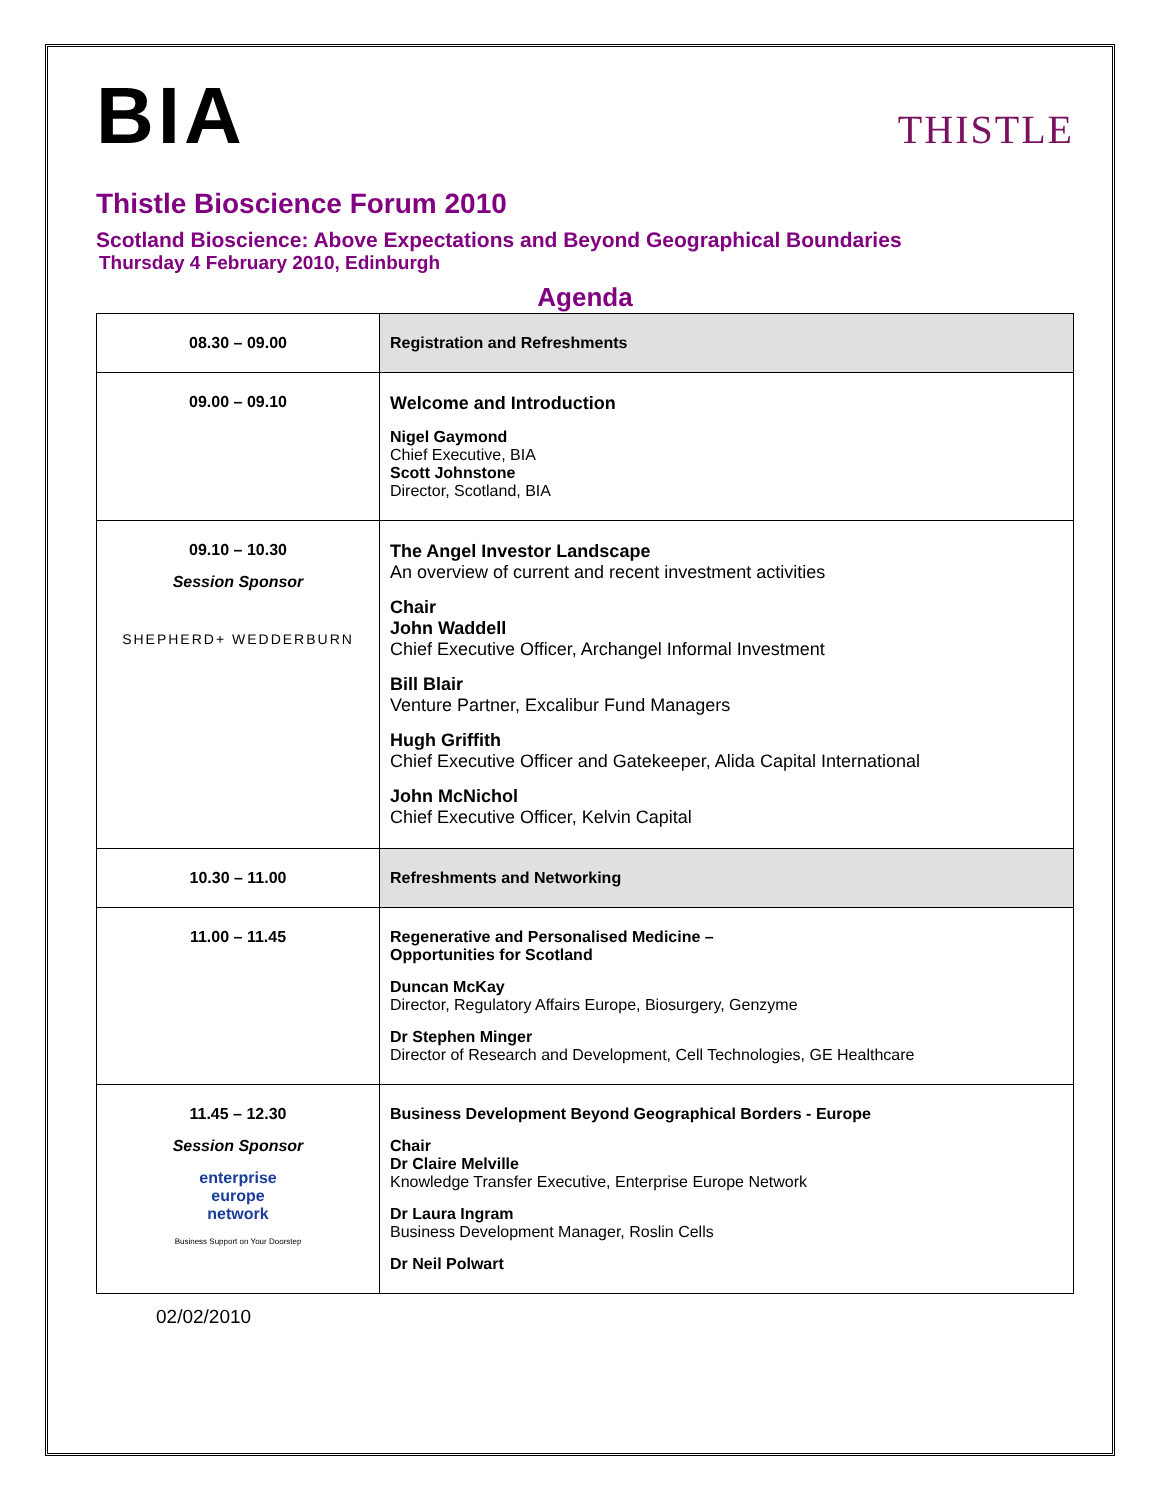BIA
THISTLE
Thistle Bioscience Forum 2010
Scotland Bioscience: Above Expectations and Beyond Geographical Boundaries
Thursday 4 February 2010, Edinburgh
Agenda
| 08.30 – 09.00 | Registration and Refreshments |
| 09.00 – 09.10 | Welcome and Introduction Nigel Gaymond Chief Executive, BIA Scott Johnstone Director, Scotland, BIA |
| 09.10 – 10.30 Session Sponsor SHEPHERD+ WEDDERBURN | The Angel Investor Landscape An overview of current and recent investment activities Chair John Waddell Chief Executive Officer, Archangel Informal Investment Bill Blair Venture Partner, Excalibur Fund Managers Hugh Griffith Chief Executive Officer and Gatekeeper, Alida Capital International John McNichol Chief Executive Officer, Kelvin Capital |
| 10.30 – 11.00 | Refreshments and Networking |
| 11.00 – 11.45 | Regenerative and Personalised Medicine – Opportunities for Scotland Duncan McKay Director, Regulatory Affairs Europe, Biosurgery, Genzyme Dr Stephen Minger Director of Research and Development, Cell Technologies, GE Healthcare |
| 11.45 – 12.30 Session Sponsor enterprise europe network Business Support on Your Doorstep | Business Development Beyond Geographical Borders - Europe Chair Dr Claire Melville Knowledge Transfer Executive, Enterprise Europe Network Dr Laura Ingram Business Development Manager, Roslin Cells Dr Neil Polwart |
02/02/2010